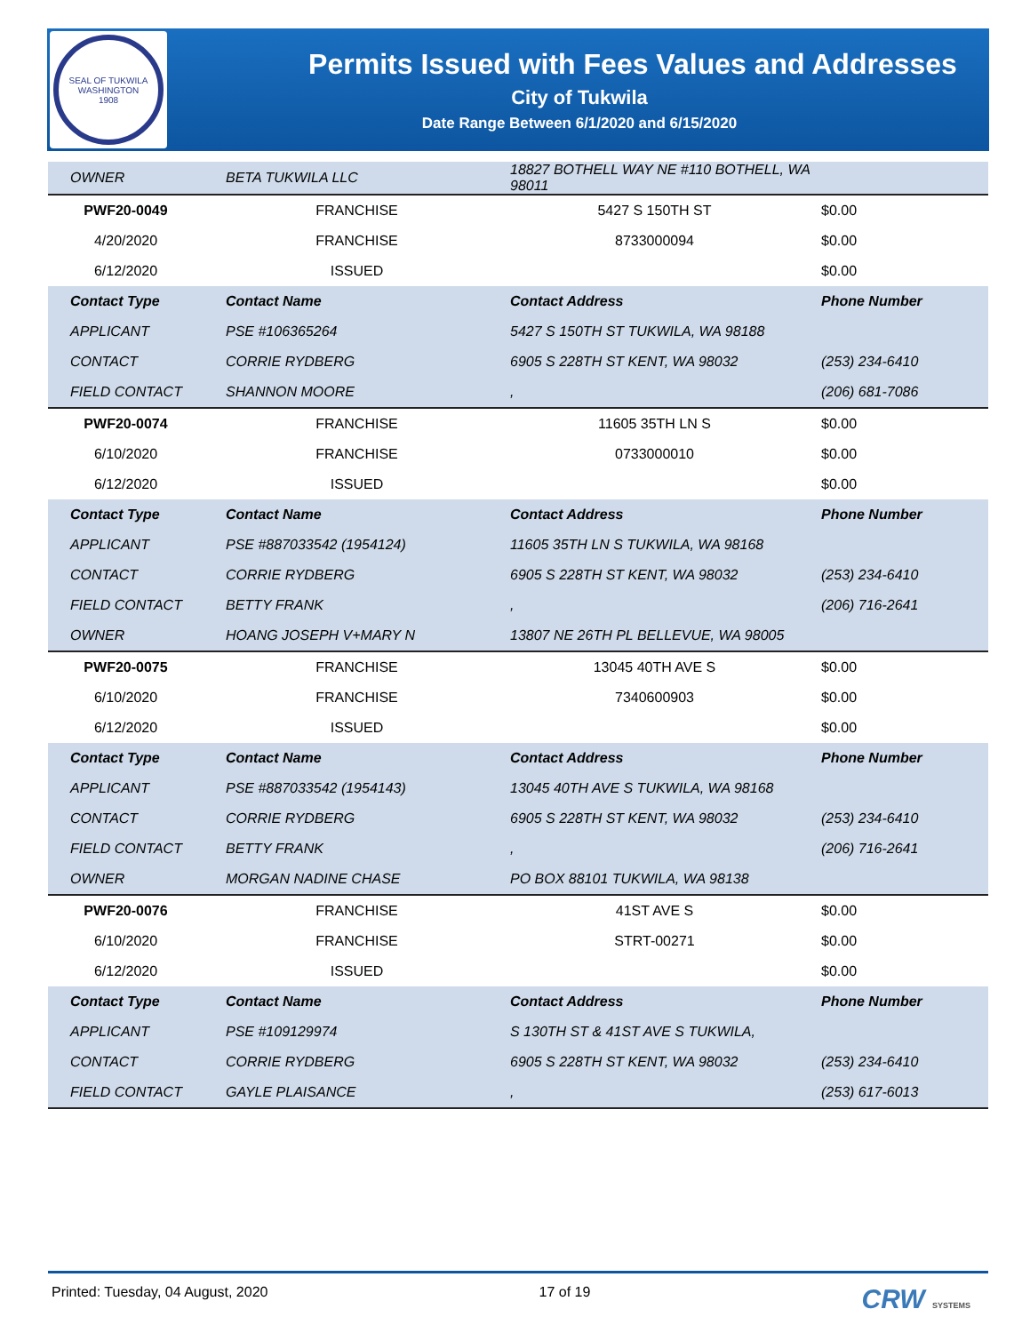SEAL OF TUKWILA WASHINGTON
1908
Permits Issued with Fees Values and Addresses
City of Tukwila
Date Range Between 6/1/2020 and 6/15/2020
| OWNER | BETA TUKWILA LLC | 18827 BOTHELL WAY NE #110 BOTHELL, WA 98011 | |
| PWF20-0049 | FRANCHISE | 5427 S 150TH ST | $0.00 |
| 4/20/2020 | FRANCHISE | 8733000094 | $0.00 |
| 6/12/2020 | ISSUED | | $0.00 |
| Contact Type | Contact Name | Contact Address | Phone Number |
| APPLICANT | PSE #106365264 | 5427 S 150TH ST TUKWILA, WA 98188 | |
| CONTACT | CORRIE RYDBERG | 6905 S 228TH ST KENT, WA 98032 | (253) 234-6410 |
| FIELD CONTACT | SHANNON MOORE | , | (206) 681-7086 |
| PWF20-0074 | FRANCHISE | 11605 35TH LN S | $0.00 |
| 6/10/2020 | FRANCHISE | 0733000010 | $0.00 |
| 6/12/2020 | ISSUED | | $0.00 |
| Contact Type | Contact Name | Contact Address | Phone Number |
| APPLICANT | PSE #887033542 (1954124) | 11605 35TH LN S TUKWILA, WA 98168 | |
| CONTACT | CORRIE RYDBERG | 6905 S 228TH ST KENT, WA 98032 | (253) 234-6410 |
| FIELD CONTACT | BETTY FRANK | , | (206) 716-2641 |
| OWNER | HOANG JOSEPH V+MARY N | 13807 NE 26TH PL BELLEVUE, WA 98005 | |
| PWF20-0075 | FRANCHISE | 13045 40TH AVE S | $0.00 |
| 6/10/2020 | FRANCHISE | 7340600903 | $0.00 |
| 6/12/2020 | ISSUED | | $0.00 |
| Contact Type | Contact Name | Contact Address | Phone Number |
| APPLICANT | PSE #887033542 (1954143) | 13045 40TH AVE S TUKWILA, WA 98168 | |
| CONTACT | CORRIE RYDBERG | 6905 S 228TH ST KENT, WA 98032 | (253) 234-6410 |
| FIELD CONTACT | BETTY FRANK | , | (206) 716-2641 |
| OWNER | MORGAN NADINE CHASE | PO BOX 88101 TUKWILA, WA 98138 | |
| PWF20-0076 | FRANCHISE | 41ST AVE S | $0.00 |
| 6/10/2020 | FRANCHISE | STRT-00271 | $0.00 |
| 6/12/2020 | ISSUED | | $0.00 |
| Contact Type | Contact Name | Contact Address | Phone Number |
| APPLICANT | PSE #109129974 | S 130TH ST & 41ST AVE S TUKWILA, | |
| CONTACT | CORRIE RYDBERG | 6905 S 228TH ST KENT, WA 98032 | (253) 234-6410 |
| FIELD CONTACT | GAYLE PLAISANCE | , | (253) 617-6013 |
Printed: Tuesday, 04 August, 2020 17 of 19 CRW SYSTEMS